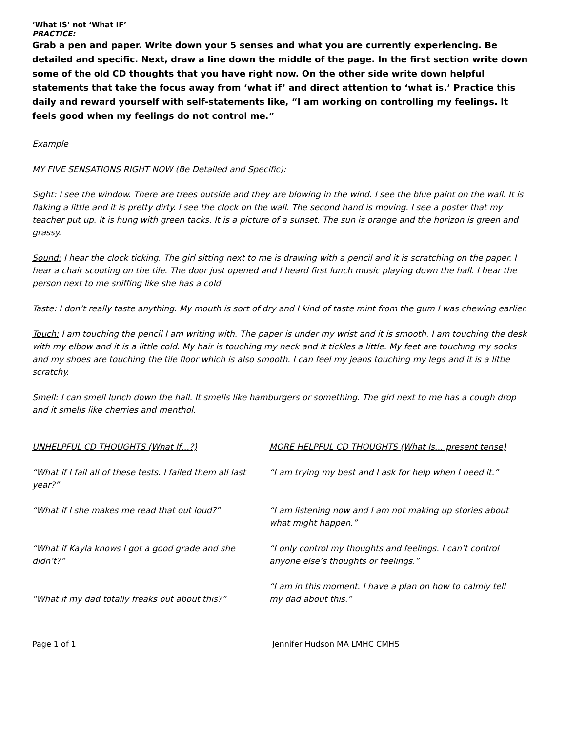‘What IS’ not ‘What IF’
PRACTICE:
Grab a pen and paper. Write down your 5 senses and what you are currently experiencing. Be detailed and specific. Next, draw a line down the middle of the page. In the first section write down some of the old CD thoughts that you have right now. On the other side write down helpful statements that take the focus away from ‘what if’ and direct attention to ‘what is.’ Practice this daily and reward yourself with self-statements like, “I am working on controlling my feelings. It feels good when my feelings do not control me.”
Example
MY FIVE SENSATIONS RIGHT NOW (Be Detailed and Specific):
Sight: I see the window. There are trees outside and they are blowing in the wind. I see the blue paint on the wall. It is flaking a little and it is pretty dirty. I see the clock on the wall. The second hand is moving. I see a poster that my teacher put up. It is hung with green tacks. It is a picture of a sunset. The sun is orange and the horizon is green and grassy.
Sound: I hear the clock ticking. The girl sitting next to me is drawing with a pencil and it is scratching on the paper. I hear a chair scooting on the tile. The door just opened and I heard first lunch music playing down the hall. I hear the person next to me sniffing like she has a cold.
Taste: I don’t really taste anything. My mouth is sort of dry and I kind of taste mint from the gum I was chewing earlier.
Touch: I am touching the pencil I am writing with. The paper is under my wrist and it is smooth. I am touching the desk with my elbow and it is a little cold. My hair is touching my neck and it tickles a little. My feet are touching my socks and my shoes are touching the tile floor which is also smooth. I can feel my jeans touching my legs and it is a little scratchy.
Smell: I can smell lunch down the hall. It smells like hamburgers or something. The girl next to me has a cough drop and it smells like cherries and menthol.
| UNHELPFUL CD THOUGHTS (What If…?) | MORE HELPFUL CD THOUGHTS (What Is… present tense) |
| “What if I fail all of these tests. I failed them all last year?” | “I am trying my best and I ask for help when I need it.” |
| “What if I she makes me read that out loud?” | “I am listening now and I am not making up stories about what might happen.” |
| “What if Kayla knows I got a good grade and she didn’t?” | “I only control my thoughts and feelings. I can’t control anyone else’s thoughts or feelings.” |
| “What if my dad totally freaks out about this?” | “I am in this moment. I have a plan on how to calmly tell my dad about this.” |
Page 1 of 1 Jennifer Hudson MA LMHC CMHS